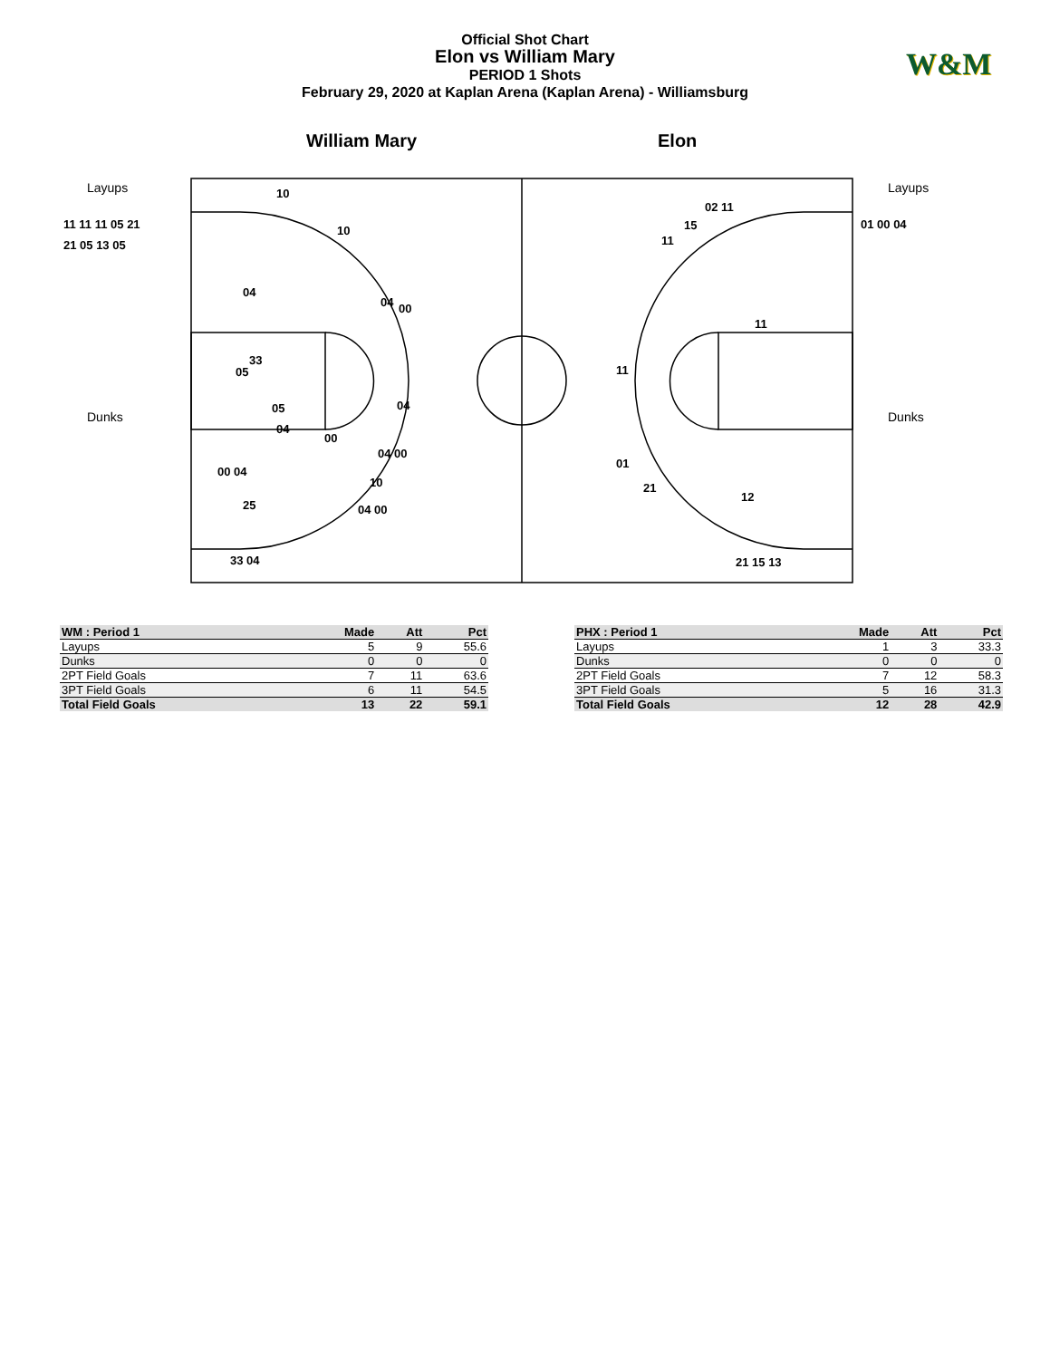Official Shot Chart
Elon vs William Mary
PERIOD 1 Shots
February 29, 2020 at Kaplan Arena (Kaplan Arena) - Williamsburg
W&M
William Mary Elon
Layups
Dunks
Layups
Dunks
11 11 11 05 21
21 05 13 05
01 00 04
10
10
04
04
00
33
05
05
04
00
04
00 04
25
10
04 00
04 00
33 04
02 11
15
11
11
11
01
21
12
21 15 13
| WM : Period 1 | Made | Att | Pct |
| --- | --- | --- | --- |
| Layups | 5 | 9 | 55.6 |
| Dunks | 0 | 0 | 0 |
| 2PT Field Goals | 7 | 11 | 63.6 |
| 3PT Field Goals | 6 | 11 | 54.5 |
| Total Field Goals | 13 | 22 | 59.1 |
| PHX : Period 1 | Made | Att | Pct |
| --- | --- | --- | --- |
| Layups | 1 | 3 | 33.3 |
| Dunks | 0 | 0 | 0 |
| 2PT Field Goals | 7 | 12 | 58.3 |
| 3PT Field Goals | 5 | 16 | 31.3 |
| Total Field Goals | 12 | 28 | 42.9 |